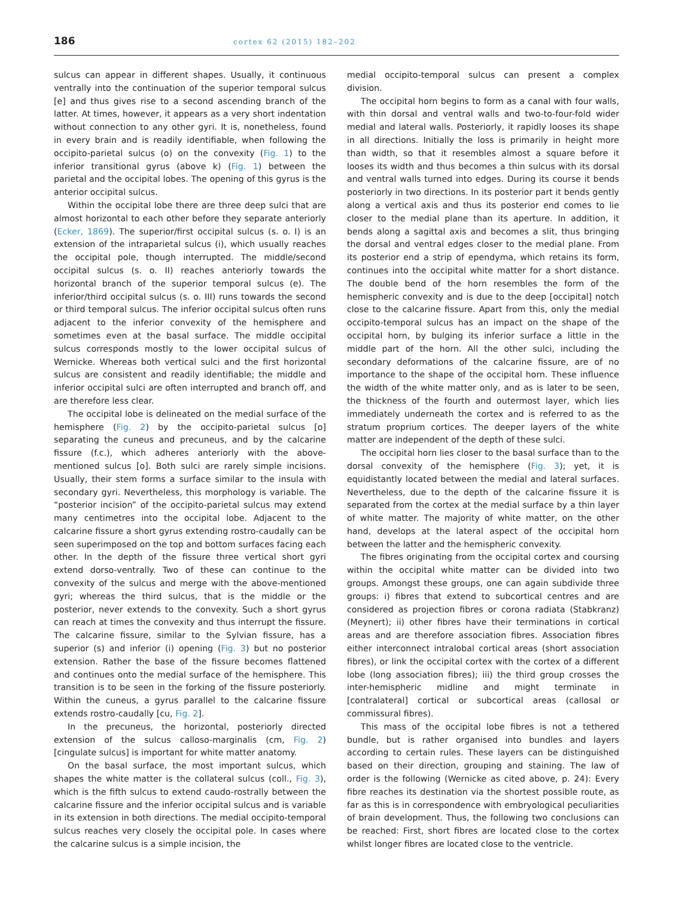186 cortex 62 (2015) 182–202
sulcus can appear in different shapes. Usually, it continuous ventrally into the continuation of the superior temporal sulcus [e] and thus gives rise to a second ascending branch of the latter. At times, however, it appears as a very short indentation without connection to any other gyri. It is, nonetheless, found in every brain and is readily identifiable, when following the occipito-parietal sulcus (o) on the convexity (Fig. 1) to the inferior transitional gyrus (above k) (Fig. 1) between the parietal and the occipital lobes. The opening of this gyrus is the anterior occipital sulcus.
Within the occipital lobe there are three deep sulci that are almost horizontal to each other before they separate anteriorly (Ecker, 1869). The superior/first occipital sulcus (s. o. I) is an extension of the intraparietal sulcus (i), which usually reaches the occipital pole, though interrupted. The middle/second occipital sulcus (s. o. II) reaches anteriorly towards the horizontal branch of the superior temporal sulcus (e). The inferior/third occipital sulcus (s. o. III) runs towards the second or third temporal sulcus. The inferior occipital sulcus often runs adjacent to the inferior convexity of the hemisphere and sometimes even at the basal surface. The middle occipital sulcus corresponds mostly to the lower occipital sulcus of Wernicke. Whereas both vertical sulci and the first horizontal sulcus are consistent and readily identifiable; the middle and inferior occipital sulci are often interrupted and branch off, and are therefore less clear.
The occipital lobe is delineated on the medial surface of the hemisphere (Fig. 2) by the occipito-parietal sulcus [o] separating the cuneus and precuneus, and by the calcarine fissure (f.c.), which adheres anteriorly with the above-mentioned sulcus [o]. Both sulci are rarely simple incisions. Usually, their stem forms a surface similar to the insula with secondary gyri. Nevertheless, this morphology is variable. The “posterior incision” of the occipito-parietal sulcus may extend many centimetres into the occipital lobe. Adjacent to the calcarine fissure a short gyrus extending rostro-caudally can be seen superimposed on the top and bottom surfaces facing each other. In the depth of the fissure three vertical short gyri extend dorso-ventrally. Two of these can continue to the convexity of the sulcus and merge with the above-mentioned gyri; whereas the third sulcus, that is the middle or the posterior, never extends to the convexity. Such a short gyrus can reach at times the convexity and thus interrupt the fissure. The calcarine fissure, similar to the Sylvian fissure, has a superior (s) and inferior (i) opening (Fig. 3) but no posterior extension. Rather the base of the fissure becomes flattened and continues onto the medial surface of the hemisphere. This transition is to be seen in the forking of the fissure posteriorly. Within the cuneus, a gyrus parallel to the calcarine fissure extends rostro-caudally [cu, Fig. 2].
In the precuneus, the horizontal, posteriorly directed extension of the sulcus calloso-marginalis (cm, Fig. 2) [cingulate sulcus] is important for white matter anatomy.
On the basal surface, the most important sulcus, which shapes the white matter is the collateral sulcus (coll., Fig. 3), which is the fifth sulcus to extend caudo-rostrally between the calcarine fissure and the inferior occipital sulcus and is variable in its extension in both directions. The medial occipito-temporal sulcus reaches very closely the occipital pole. In cases where the calcarine sulcus is a simple incision, the
medial occipito-temporal sulcus can present a complex division.
The occipital horn begins to form as a canal with four walls, with thin dorsal and ventral walls and two-to-four-fold wider medial and lateral walls. Posteriorly, it rapidly looses its shape in all directions. Initially the loss is primarily in height more than width, so that it resembles almost a square before it looses its width and thus becomes a thin sulcus with its dorsal and ventral walls turned into edges. During its course it bends posteriorly in two directions. In its posterior part it bends gently along a vertical axis and thus its posterior end comes to lie closer to the medial plane than its aperture. In addition, it bends along a sagittal axis and becomes a slit, thus bringing the dorsal and ventral edges closer to the medial plane. From its posterior end a strip of ependyma, which retains its form, continues into the occipital white matter for a short distance. The double bend of the horn resembles the form of the hemispheric convexity and is due to the deep [occipital] notch close to the calcarine fissure. Apart from this, only the medial occipito-temporal sulcus has an impact on the shape of the occipital horn, by bulging its inferior surface a little in the middle part of the horn. All the other sulci, including the secondary deformations of the calcarine fissure, are of no importance to the shape of the occipital horn. These influence the width of the white matter only, and as is later to be seen, the thickness of the fourth and outermost layer, which lies immediately underneath the cortex and is referred to as the stratum proprium cortices. The deeper layers of the white matter are independent of the depth of these sulci.
The occipital horn lies closer to the basal surface than to the dorsal convexity of the hemisphere (Fig. 3); yet, it is equidistantly located between the medial and lateral surfaces. Nevertheless, due to the depth of the calcarine fissure it is separated from the cortex at the medial surface by a thin layer of white matter. The majority of white matter, on the other hand, develops at the lateral aspect of the occipital horn between the latter and the hemispheric convexity.
The fibres originating from the occipital cortex and coursing within the occipital white matter can be divided into two groups. Amongst these groups, one can again subdivide three groups: i) fibres that extend to subcortical centres and are considered as projection fibres or corona radiata (Stabkranz) (Meynert); ii) other fibres have their terminations in cortical areas and are therefore association fibres. Association fibres either interconnect intralobal cortical areas (short association fibres), or link the occipital cortex with the cortex of a different lobe (long association fibres); iii) the third group crosses the inter-hemispheric midline and might terminate in [contralateral] cortical or subcortical areas (callosal or commissural fibres).
This mass of the occipital lobe fibres is not a tethered bundle, but is rather organised into bundles and layers according to certain rules. These layers can be distinguished based on their direction, grouping and staining. The law of order is the following (Wernicke as cited above, p. 24): Every fibre reaches its destination via the shortest possible route, as far as this is in correspondence with embryological peculiarities of brain development. Thus, the following two conclusions can be reached: First, short fibres are located close to the cortex whilst longer fibres are located close to the ventricle.